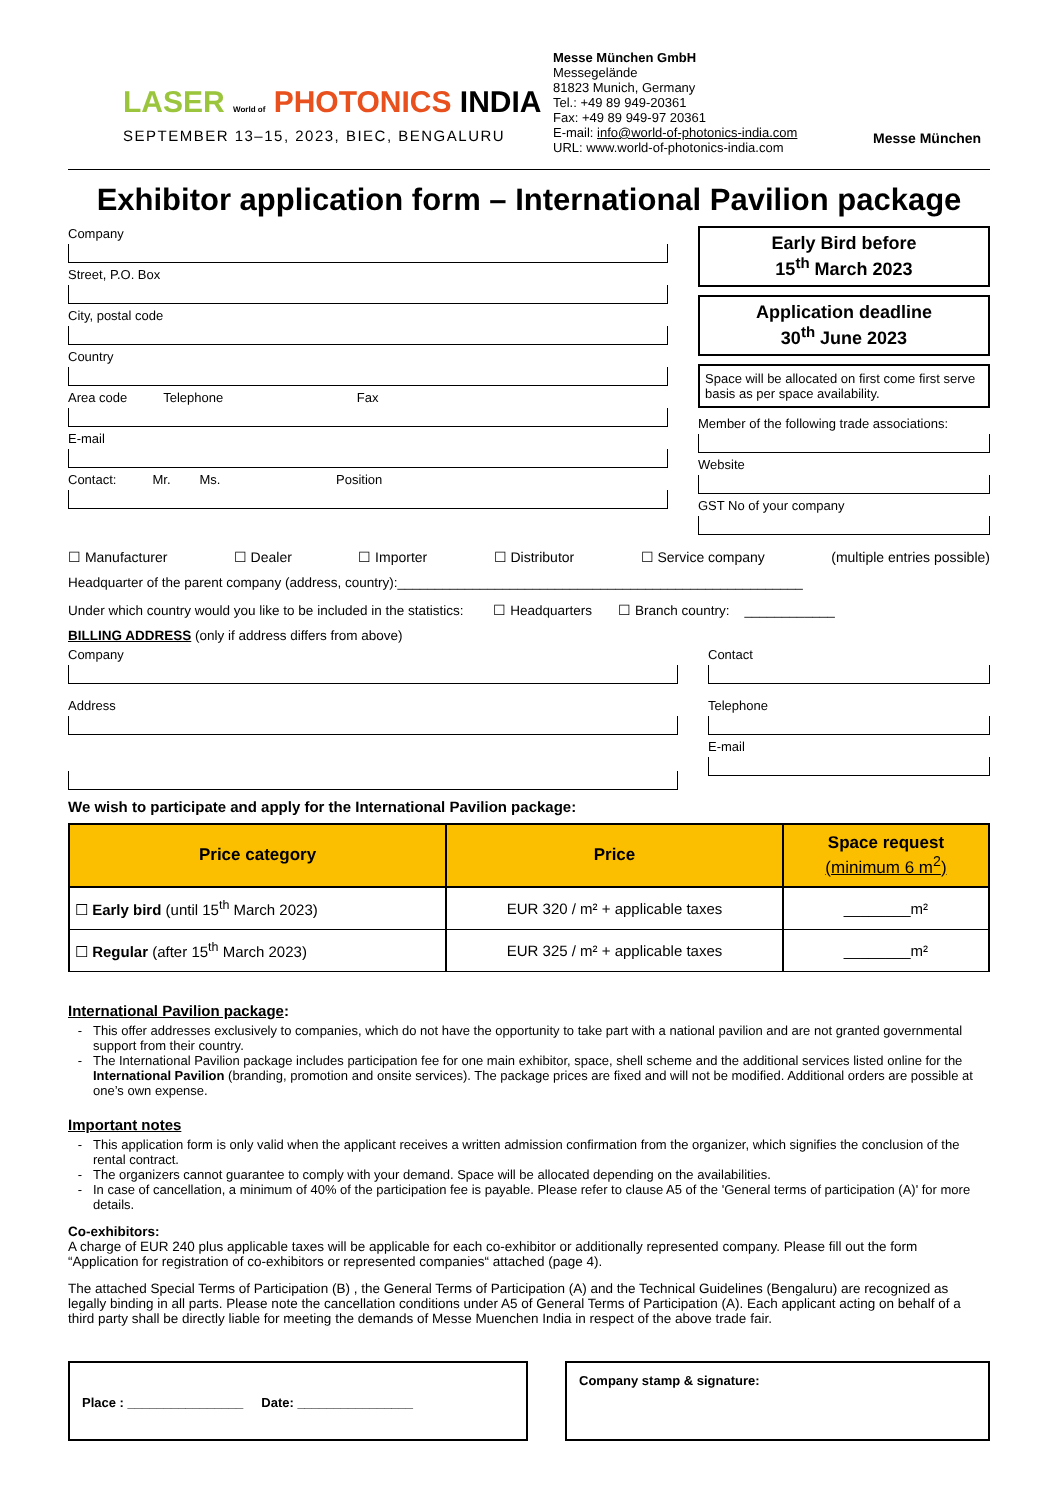LASER World of PHOTONICS INDIA
SEPTEMBER 13–15, 2023, BIEC, BENGALURU
Messe München GmbH
Messegelände
81823 Munich, Germany
Tel.: +49 89 949-20361
Fax: +49 89 949-97 20361
E-mail: info@world-of-photonics-india.com
URL: www.world-of-photonics-india.com
Messe München
Exhibitor application form – International Pavilion package
Company
Street, P.O. Box
City, postal code
Country
Area code Telephone Fax
E-mail
Contact: Mr. Ms. Position
Early Bird before
15<sup>th</sup> March 2023
Application deadline
30<sup>th</sup> June 2023
Space will be allocated on first come first serve basis as per space availability.
Member of the following trade associations:
Website
GST No of your company
☐ Manufacturer ☐ Dealer ☐ Importer ☐ Distributor ☐ Service company (multiple entries possible)
Headquarter of the parent company (address, country):______________________________________________________
Under which country would you like to be included in the statistics: ☐ Headquarters ☐ Branch country: ____________
BILLING ADDRESS (only if address differs from above)
Company
Address
Contact
Telephone
E-mail
We wish to participate and apply for the International Pavilion package:
| Price category | Price | Space request (minimum 6 m<sup>2</sup>) |
| --- | --- | --- |
| ☐ Early bird (until 15<sup>th</sup> March 2023) | EUR 320 / m² + applicable taxes | ________m² |
| ☐ Regular (after 15<sup>th</sup> March 2023) | EUR 325 / m² + applicable taxes | ________m² |
International Pavilion package:
This offer addresses exclusively to companies, which do not have the opportunity to take part with a national pavilion and are not granted governmental support from their country.
The International Pavilion package includes participation fee for one main exhibitor, space, shell scheme and the additional services listed online for the International Pavilion (branding, promotion and onsite services). The package prices are fixed and will not be modified. Additional orders are possible at one’s own expense.
Important notes
This application form is only valid when the applicant receives a written admission confirmation from the organizer, which signifies the conclusion of the rental contract.
The organizers cannot guarantee to comply with your demand. Space will be allocated depending on the availabilities.
In case of cancellation, a minimum of 40% of the participation fee is payable. Please refer to clause A5 of the 'General terms of participation (A)' for more details.
Co-exhibitors:
A charge of EUR 240 plus applicable taxes will be applicable for each co-exhibitor or additionally represented company. Please fill out the form “Application for registration of co-exhibitors or represented companies“ attached (page 4).
The attached Special Terms of Participation (B) , the General Terms of Participation (A) and the Technical Guidelines (Bengaluru) are recognized as legally binding in all parts. Please note the cancellation conditions under A5 of General Terms of Participation (A). Each applicant acting on behalf of a third party shall be directly liable for meeting the demands of Messe Muenchen India in respect of the above trade fair.
Place : ________________ Date: ________________
Company stamp & signature: